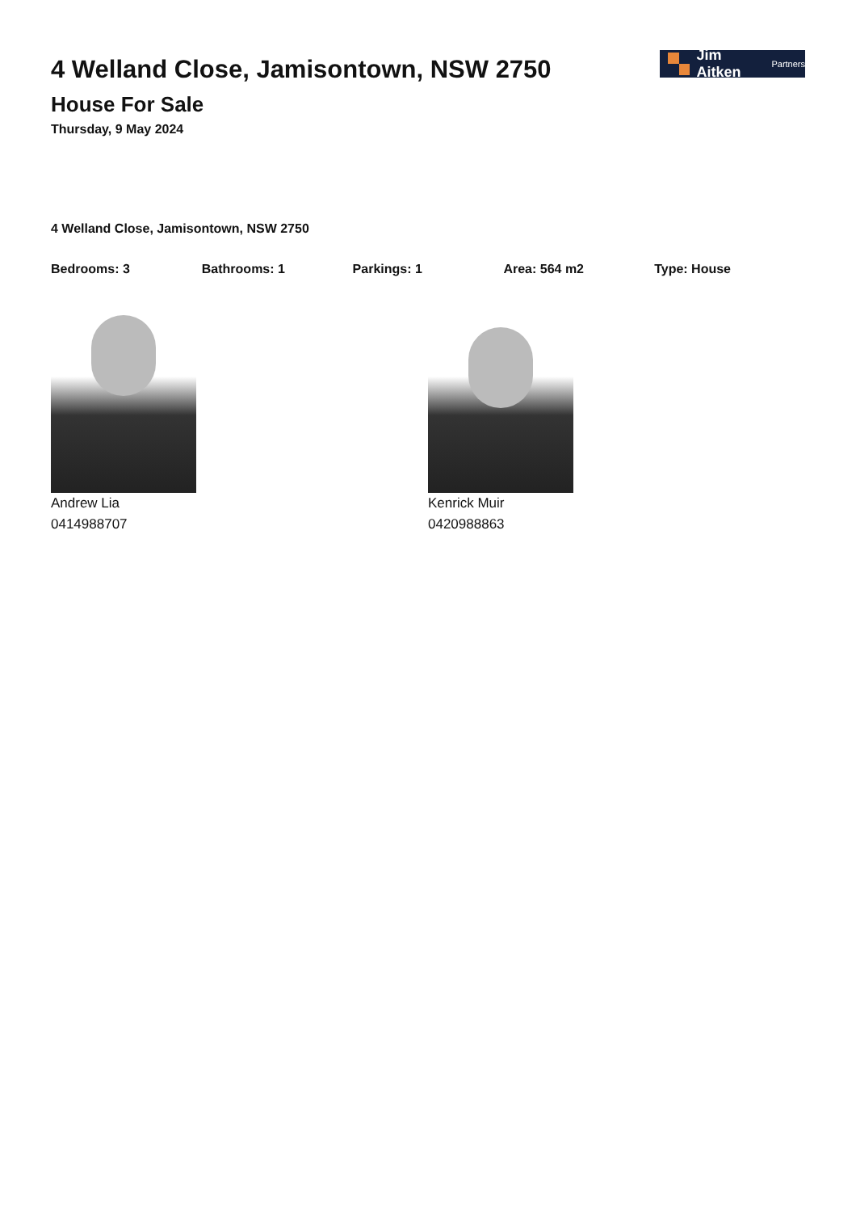4 Welland Close, Jamisontown, NSW 2750
House For Sale
Thursday, 9 May 2024
Jim Aitken Partners
4 Welland Close, Jamisontown, NSW 2750
Bedrooms: 3 Bathrooms: 1 Parkings: 1 Area: 564 m2 Type: House
Andrew Lia
0414988707
Kenrick Muir
0420988863